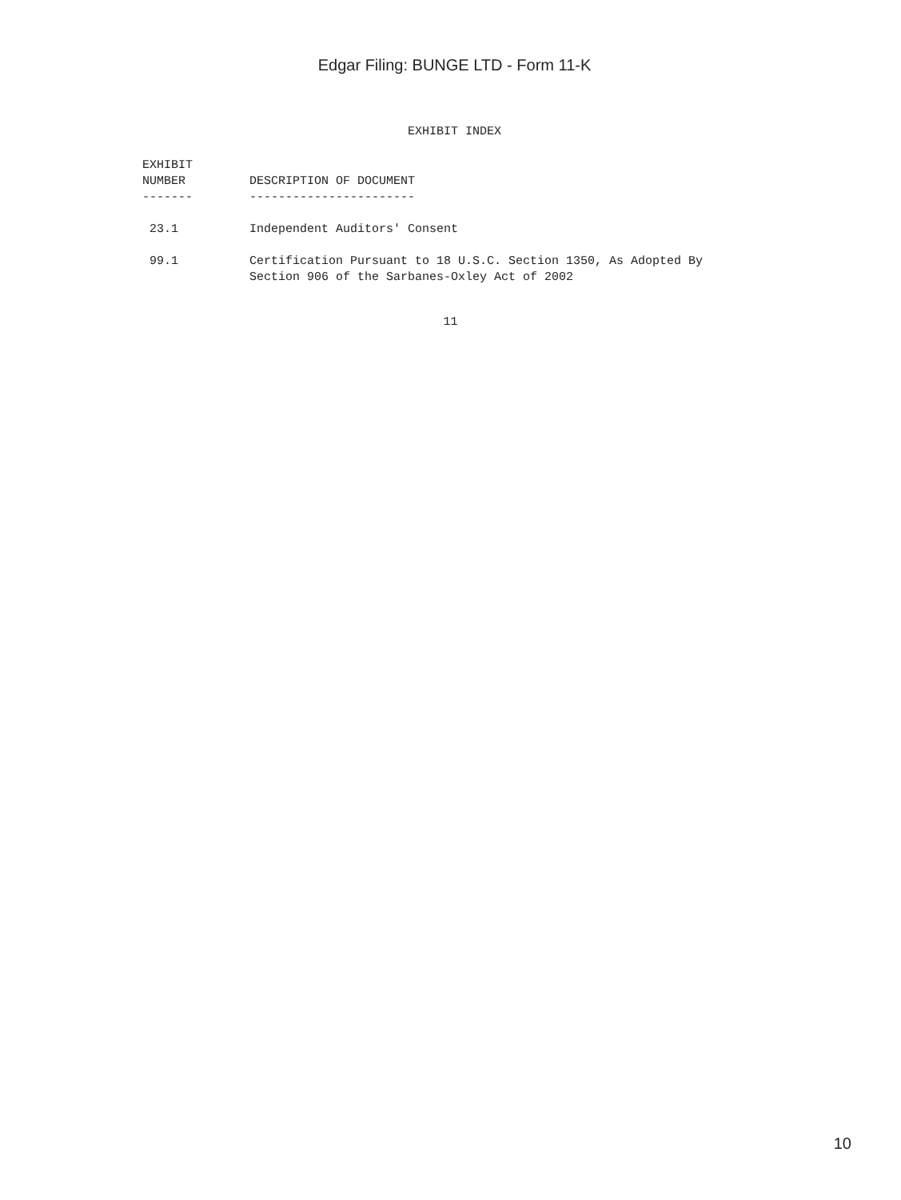Edgar Filing: BUNGE LTD - Form 11-K
EXHIBIT INDEX
| EXHIBIT NUMBER ------- | DESCRIPTION OF DOCUMENT ----------------------- |
| 23.1 | Independent Auditors' Consent |
| 99.1 | Certification Pursuant to 18 U.S.C. Section 1350, As Adopted By Section 906 of the Sarbanes-Oxley Act of 2002 |
11
10